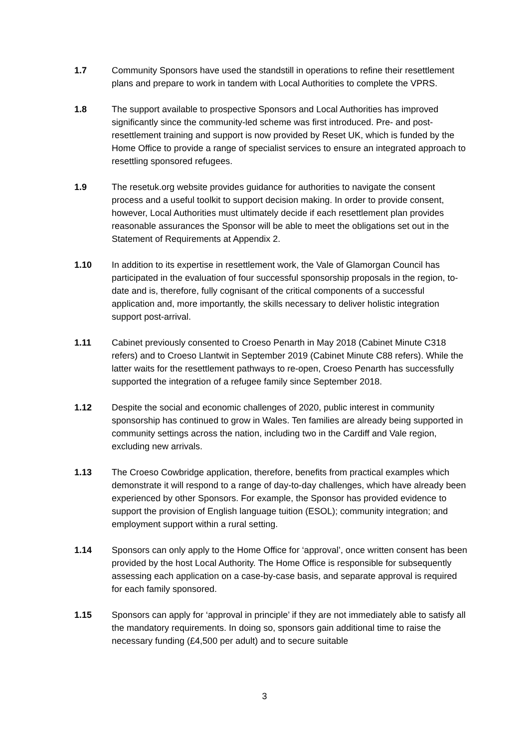1.7 Community Sponsors have used the standstill in operations to refine their resettlement plans and prepare to work in tandem with Local Authorities to complete the VPRS.
1.8 The support available to prospective Sponsors and Local Authorities has improved significantly since the community-led scheme was first introduced. Pre- and post-resettlement training and support is now provided by Reset UK, which is funded by the Home Office to provide a range of specialist services to ensure an integrated approach to resettling sponsored refugees.
1.9 The resetuk.org website provides guidance for authorities to navigate the consent process and a useful toolkit to support decision making. In order to provide consent, however, Local Authorities must ultimately decide if each resettlement plan provides reasonable assurances the Sponsor will be able to meet the obligations set out in the Statement of Requirements at Appendix 2.
1.10 In addition to its expertise in resettlement work, the Vale of Glamorgan Council has participated in the evaluation of four successful sponsorship proposals in the region, to-date and is, therefore, fully cognisant of the critical components of a successful application and, more importantly, the skills necessary to deliver holistic integration support post-arrival.
1.11 Cabinet previously consented to Croeso Penarth in May 2018 (Cabinet Minute C318 refers) and to Croeso Llantwit in September 2019 (Cabinet Minute C88 refers). While the latter waits for the resettlement pathways to re-open, Croeso Penarth has successfully supported the integration of a refugee family since September 2018.
1.12 Despite the social and economic challenges of 2020, public interest in community sponsorship has continued to grow in Wales. Ten families are already being supported in community settings across the nation, including two in the Cardiff and Vale region, excluding new arrivals.
1.13 The Croeso Cowbridge application, therefore, benefits from practical examples which demonstrate it will respond to a range of day-to-day challenges, which have already been experienced by other Sponsors. For example, the Sponsor has provided evidence to support the provision of English language tuition (ESOL); community integration; and employment support within a rural setting.
1.14 Sponsors can only apply to the Home Office for ‘approval’, once written consent has been provided by the host Local Authority. The Home Office is responsible for subsequently assessing each application on a case-by-case basis, and separate approval is required for each family sponsored.
1.15 Sponsors can apply for ‘approval in principle’ if they are not immediately able to satisfy all the mandatory requirements. In doing so, sponsors gain additional time to raise the necessary funding (£4,500 per adult) and to secure suitable
3